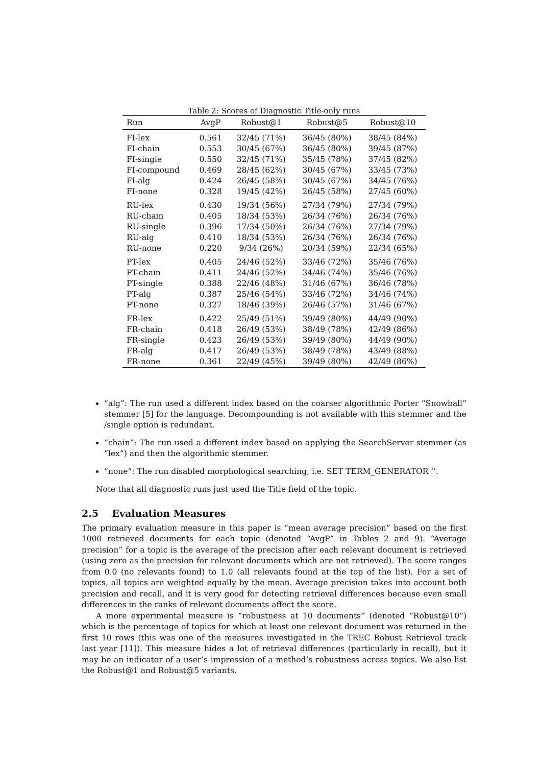Table 2: Scores of Diagnostic Title-only runs
| Run | AvgP | Robust@1 | Robust@5 | Robust@10 |
| --- | --- | --- | --- | --- |
| FI-lex | 0.561 | 32/45 (71%) | 36/45 (80%) | 38/45 (84%) |
| FI-chain | 0.553 | 30/45 (67%) | 36/45 (80%) | 39/45 (87%) |
| FI-single | 0.550 | 32/45 (71%) | 35/45 (78%) | 37/45 (82%) |
| FI-compound | 0.469 | 28/45 (62%) | 30/45 (67%) | 33/45 (73%) |
| FI-alg | 0.424 | 26/45 (58%) | 30/45 (67%) | 34/45 (76%) |
| FI-none | 0.328 | 19/45 (42%) | 26/45 (58%) | 27/45 (60%) |
| RU-lex | 0.430 | 19/34 (56%) | 27/34 (79%) | 27/34 (79%) |
| RU-chain | 0.405 | 18/34 (53%) | 26/34 (76%) | 26/34 (76%) |
| RU-single | 0.396 | 17/34 (50%) | 26/34 (76%) | 27/34 (79%) |
| RU-alg | 0.410 | 18/34 (53%) | 26/34 (76%) | 26/34 (76%) |
| RU-none | 0.220 | 9/34 (26%) | 20/34 (59%) | 22/34 (65%) |
| PT-lex | 0.405 | 24/46 (52%) | 33/46 (72%) | 35/46 (76%) |
| PT-chain | 0.411 | 24/46 (52%) | 34/46 (74%) | 35/46 (76%) |
| PT-single | 0.388 | 22/46 (48%) | 31/46 (67%) | 36/46 (78%) |
| PT-alg | 0.387 | 25/46 (54%) | 33/46 (72%) | 34/46 (74%) |
| PT-none | 0.327 | 18/46 (39%) | 26/46 (57%) | 31/46 (67%) |
| FR-lex | 0.422 | 25/49 (51%) | 39/49 (80%) | 44/49 (90%) |
| FR-chain | 0.418 | 26/49 (53%) | 38/49 (78%) | 42/49 (86%) |
| FR-single | 0.423 | 26/49 (53%) | 39/49 (80%) | 44/49 (90%) |
| FR-alg | 0.417 | 26/49 (53%) | 38/49 (78%) | 43/49 (88%) |
| FR-none | 0.361 | 22/49 (45%) | 39/49 (80%) | 42/49 (86%) |
“alg”: The run used a different index based on the coarser algorithmic Porter “Snowball” stemmer [5] for the language. Decompounding is not available with this stemmer and the /single option is redundant.
“chain”: The run used a different index based on applying the SearchServer stemmer (as “lex”) and then the algorithmic stemmer.
“none”: The run disabled morphological searching, i.e. SET TERM_GENERATOR ‘’.
Note that all diagnostic runs just used the Title field of the topic.
2.5 Evaluation Measures
The primary evaluation measure in this paper is “mean average precision” based on the first 1000 retrieved documents for each topic (denoted “AvgP” in Tables 2 and 9). “Average precision” for a topic is the average of the precision after each relevant document is retrieved (using zero as the precision for relevant documents which are not retrieved). The score ranges from 0.0 (no relevants found) to 1.0 (all relevants found at the top of the list). For a set of topics, all topics are weighted equally by the mean. Average precision takes into account both precision and recall, and it is very good for detecting retrieval differences because even small differences in the ranks of relevant documents affect the score.
A more experimental measure is “robustness at 10 documents” (denoted “Robust@10”) which is the percentage of topics for which at least one relevant document was returned in the first 10 rows (this was one of the measures investigated in the TREC Robust Retrieval track last year [11]). This measure hides a lot of retrieval differences (particularly in recall), but it may be an indicator of a user’s impression of a method’s robustness across topics. We also list the Robust@1 and Robust@5 variants.